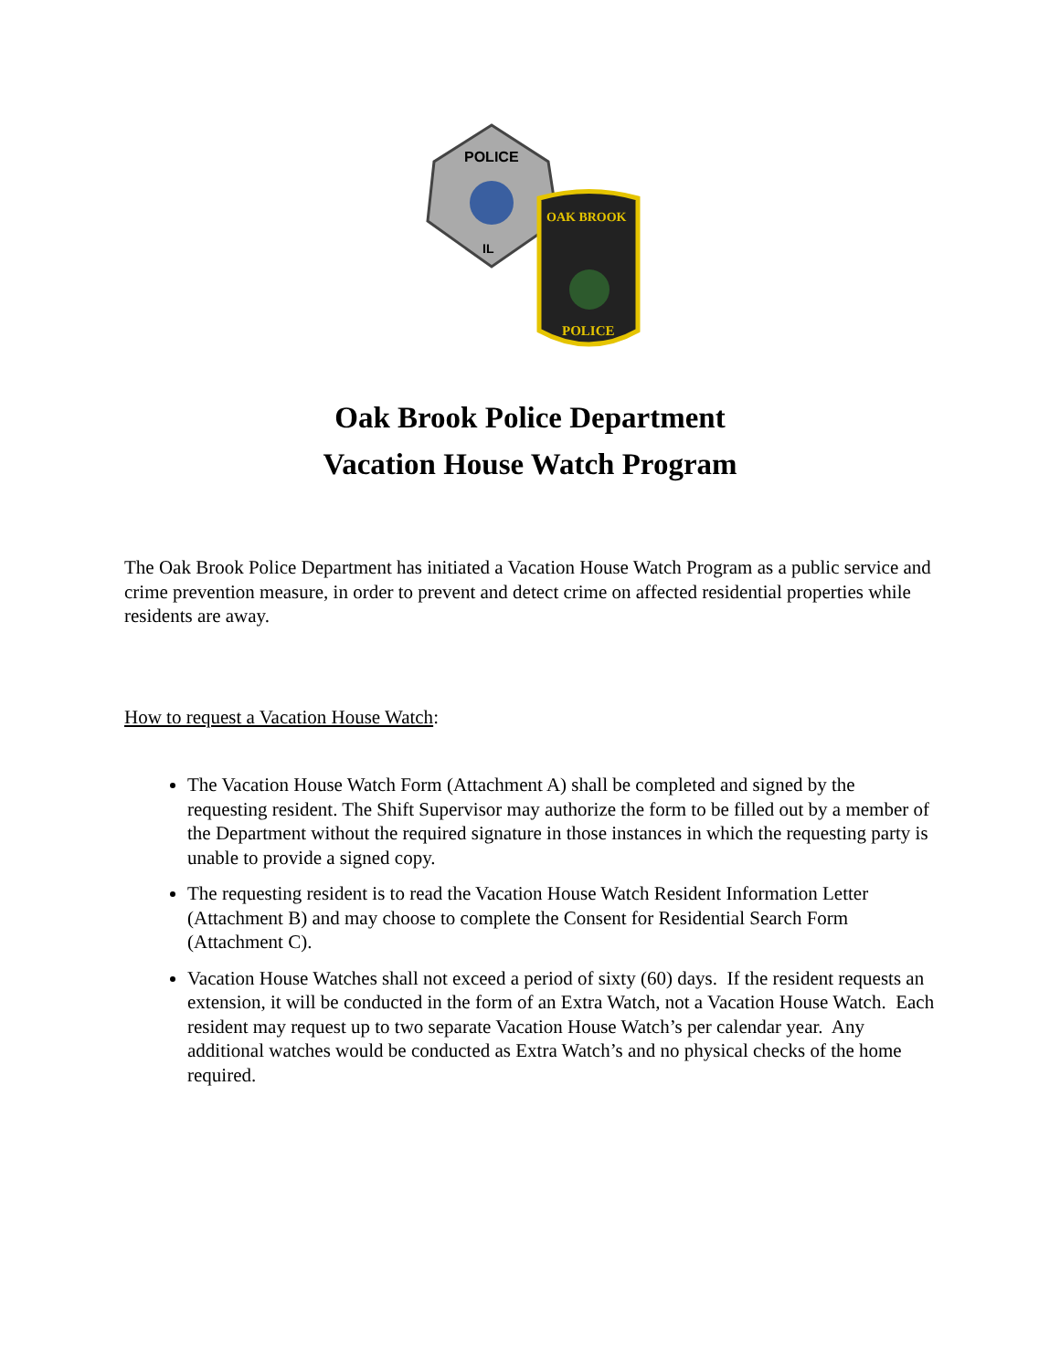POLICE
IL
OAK BROOK
POLICE
Oak Brook Police Department
Vacation House Watch Program
The Oak Brook Police Department has initiated a Vacation House Watch Program as a public service and crime prevention measure, in order to prevent and detect crime on affected residential properties while residents are away.
How to request a Vacation House Watch:
The Vacation House Watch Form (Attachment A) shall be completed and signed by the requesting resident. The Shift Supervisor may authorize the form to be filled out by a member of the Department without the required signature in those instances in which the requesting party is unable to provide a signed copy.
The requesting resident is to read the Vacation House Watch Resident Information Letter (Attachment B) and may choose to complete the Consent for Residential Search Form (Attachment C).
Vacation House Watches shall not exceed a period of sixty (60) days. If the resident requests an extension, it will be conducted in the form of an Extra Watch, not a Vacation House Watch. Each resident may request up to two separate Vacation House Watch’s per calendar year. Any additional watches would be conducted as Extra Watch’s and no physical checks of the home required.